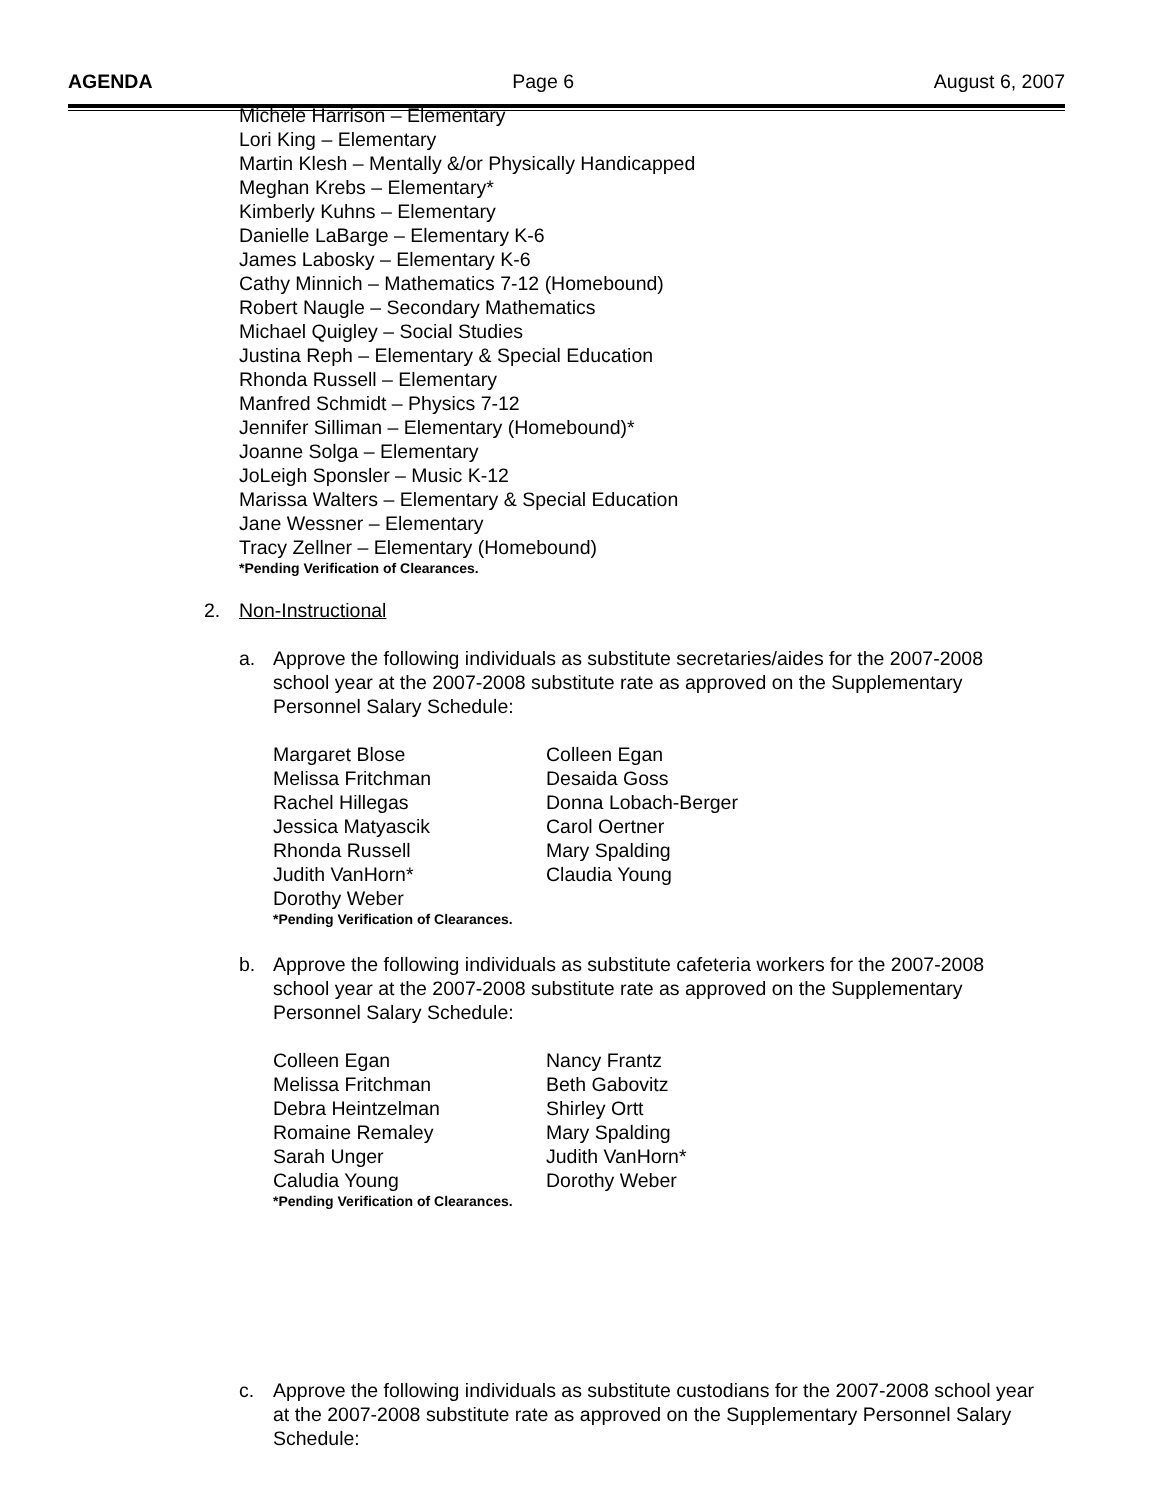AGENDA Page 6 August 6, 2007
Michele Harrison – Elementary
Lori King – Elementary
Martin Klesh – Mentally &/or Physically Handicapped
Meghan Krebs – Elementary*
Kimberly Kuhns – Elementary
Danielle LaBarge – Elementary K-6
James Labosky – Elementary K-6
Cathy Minnich – Mathematics 7-12 (Homebound)
Robert Naugle – Secondary Mathematics
Michael Quigley – Social Studies
Justina Reph – Elementary & Special Education
Rhonda Russell – Elementary
Manfred Schmidt – Physics 7-12
Jennifer Silliman – Elementary (Homebound)*
Joanne Solga – Elementary
JoLeigh Sponsler – Music K-12
Marissa Walters – Elementary & Special Education
Jane Wessner – Elementary
Tracy Zellner – Elementary (Homebound)
*Pending Verification of Clearances.
2. Non-Instructional
a. Approve the following individuals as substitute secretaries/aides for the 2007-2008 school year at the 2007-2008 substitute rate as approved on the Supplementary Personnel Salary Schedule:
Margaret Blose Colleen Egan
Melissa Fritchman Desaida Goss
Rachel Hillegas Donna Lobach-Berger
Jessica Matyascik Carol Oertner
Rhonda Russell Mary Spalding
Judith VanHorn* Claudia Young
Dorothy Weber
*Pending Verification of Clearances.
b. Approve the following individuals as substitute cafeteria workers for the 2007-2008 school year at the 2007-2008 substitute rate as approved on the Supplementary Personnel Salary Schedule:
Colleen Egan Nancy Frantz
Melissa Fritchman Beth Gabovitz
Debra Heintzelman Shirley Ortt
Romaine Remaley Mary Spalding
Sarah Unger Judith VanHorn*
Caludia Young Dorothy Weber
*Pending Verification of Clearances.
c. Approve the following individuals as substitute custodians for the 2007-2008 school year at the 2007-2008 substitute rate as approved on the Supplementary Personnel Salary Schedule: